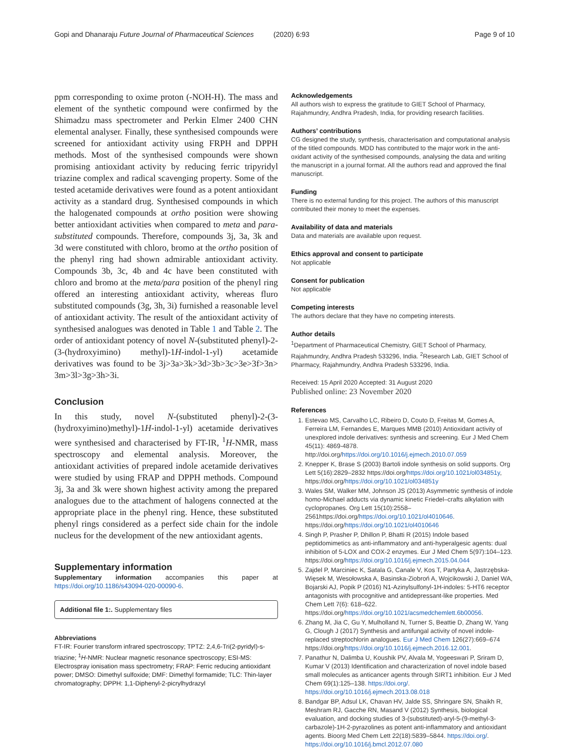Gopi and Dhanaraju Future Journal of Pharmaceutical Sciences (2020) 6:93 Page 9 of 10
ppm corresponding to oxime proton (-NOH-H). The mass and element of the synthetic compound were confirmed by the Shimadzu mass spectrometer and Perkin Elmer 2400 CHN elemental analyser. Finally, these synthesised compounds were screened for antioxidant activity using FRPH and DPPH methods. Most of the synthesised compounds were shown promising antioxidant activity by reducing ferric tripyridyl triazine complex and radical scavenging property. Some of the tested acetamide derivatives were found as a potent antioxidant activity as a standard drug. Synthesised compounds in which the halogenated compounds at ortho position were showing better antioxidant activities when compared to meta and para-substituted compounds. Therefore, compounds 3j, 3a, 3k and 3d were constituted with chloro, bromo at the ortho position of the phenyl ring had shown admirable antioxidant activity. Compounds 3b, 3c, 4b and 4c have been constituted with chloro and bromo at the meta/para position of the phenyl ring offered an interesting antioxidant activity, whereas fluro substituted compounds (3g, 3h, 3i) furnished a reasonable level of antioxidant activity. The result of the antioxidant activity of synthesised analogues was denoted in Table 1 and Table 2. The order of antioxidant potency of novel N-(substituted phenyl)-2-(3-(hydroxyimino) methyl)-1H-indol-1-yl) acetamide derivatives was found to be 3j>3a>3k>3d>3b>3c>3e>3f>3n> 3m>3l>3g>3h>3i.
Conclusion
In this study, novel N-(substituted phenyl)-2-(3-(hydroxyimino)methyl)-1H-indol-1-yl) acetamide derivatives were synthesised and characterised by FT-IR, <sup>1</sup>H-NMR, mass spectroscopy and elemental analysis. Moreover, the antioxidant activities of prepared indole acetamide derivatives were studied by using FRAP and DPPH methods. Compound 3j, 3a and 3k were shown highest activity among the prepared analogues due to the attachment of halogens connected at the appropriate place in the phenyl ring. Hence, these substituted phenyl rings considered as a perfect side chain for the indole nucleus for the development of the new antioxidant agents.
Supplementary information
Supplementary information accompanies this paper at https://doi.org/10.1186/s43094-020-00090-6.
Additional file 1:. Supplementary files
Abbreviations
FT-IR: Fourier transform infrared spectroscopy; TPTZ: 2,4,6-Tri(2-pyridyl)-s-triazine; <sup>1</sup>H-NMR: Nuclear magnetic resonance spectroscopy; ESI-MS: Electrospray ionisation mass spectrometry; FRAP: Ferric reducing antioxidant power; DMSO: Dimethyl sulfoxide; DMF: Dimethyl formamide; TLC: Thin-layer chromatography; DPPH: 1,1-Diphenyl-2-picrylhydrazyl
Acknowledgements
All authors wish to express the gratitude to GIET School of Pharmacy, Rajahmundry, Andhra Pradesh, India, for providing research facilities.
Authors’ contributions
CG designed the study, synthesis, characterisation and computational analysis of the titled compounds. MDD has contributed to the major work in the anti-oxidant activity of the synthesised compounds, analysing the data and writing the manuscript in a journal format. All the authors read and approved the final manuscript.
Funding
There is no external funding for this project. The authors of this manuscript contributed their money to meet the expenses.
Availability of data and materials
Data and materials are available upon request.
Ethics approval and consent to participate
Not applicable
Consent for publication
Not applicable
Competing interests
The authors declare that they have no competing interests.
Author details
<sup>1</sup> Department of Pharmaceutical Chemistry, GIET School of Pharmacy, Rajahmundry, Andhra Pradesh 533296, India. <sup>2</sup>Research Lab, GIET School of Pharmacy, Rajahmundry, Andhra Pradesh 533296, India.
Received: 15 April 2020 Accepted: 31 August 2020
Published online: 23 November 2020
References
1. Estevao MS, Carvalho LC, Ribeiro D, Couto D, Freitas M, Gomes A, Ferreira LM, Fernandes E, Marques MMB (2010) Antioxidant activity of unexplored indole derivatives: synthesis and screening. Eur J Med Chem 45(11): 4869-4878. http://doi.org/https://doi.org/10.1016/j.ejmech.2010.07.059
2. Knepper K, Brase S (2003) Bartoli indole synthesis on solid supports. Org Lett 5(16):2829–2832 https://doi.org/https://doi.org/10.1021/ol034851y, https://doi.org/https://doi.org/10.1021/ol034851y
3. Wales SM, Walker MM, Johnson JS (2013) Asymmetric synthesis of indole homo-Michael adducts via dynamic kinetic Friedel–crafts alkylation with cyclopropanes. Org Lett 15(10):2558–2561https://doi.org/https://doi.org/10.1021/ol4010646. https://doi.org/https://doi.org/10.1021/ol4010646
4. Singh P, Prasher P, Dhillon P, Bhatti R (2015) Indole based peptidomimetics as anti-inflammatory and anti-hyperalgesic agents: dual inhibition of 5-LOX and COX-2 enzymes. Eur J Med Chem 5(97):104–123. https://doi.org/https://doi.org/10.1016/j.ejmech.2015.04.044
5. Zajdel P, Marciniec K, Satala G, Canale V, Kos T, Partyka A, Jastrzębska-Więsek M, Wesołowska A, Basinska-Ziobroń A, Wojcikowski J, Daniel WA, Bojarski AJ, Popik P (2016) N1-Azinylsulfonyl-1H-indoles: 5-HT6 receptor antagonists with procognitive and antidepressant-like properties. Med Chem Lett 7(6): 618–622. https://doi.org/https://doi.org/10.1021/acsmedchemlett.6b00056.
6. Zhang M, Jia C, Gu Y, Mulholland N, Turner S, Beattie D, Zhang W, Yang G, Clough J (2017) Synthesis and antifungal activity of novel indole-replaced streptochlorin analogues. Eur J Med Chem 126(27):669–674 https://doi.org/https://doi.org/10.1016/j.ejmech.2016.12.001.
7. Panathur N, Dalimba U, Koushik PV, Alvala M, Yogeeswari P, Sriram D, Kumar V (2013) Identification and characterization of novel indole based small molecules as anticancer agents through SIRT1 inhibition. Eur J Med Chem 69(1):125–138. https://doi.org/. https://doi.org/10.1016/j.ejmech.2013.08.018
8. Bandgar BP, Adsul LK, Chavan HV, Jalde SS, Shringare SN, Shaikh R, Meshram RJ, Gacche RN, Masand V (2012) Synthesis, biological evaluation, and docking studies of 3-(substituted)-aryl-5-(9-methyl-3-carbazole)-1H-2-pyrazolines as potent anti-inflammatory and antioxidant agents. Bioorg Med Chem Lett 22(18):5839–5844. https://doi.org/. https://doi.org/10.1016/j.bmcl.2012.07.080